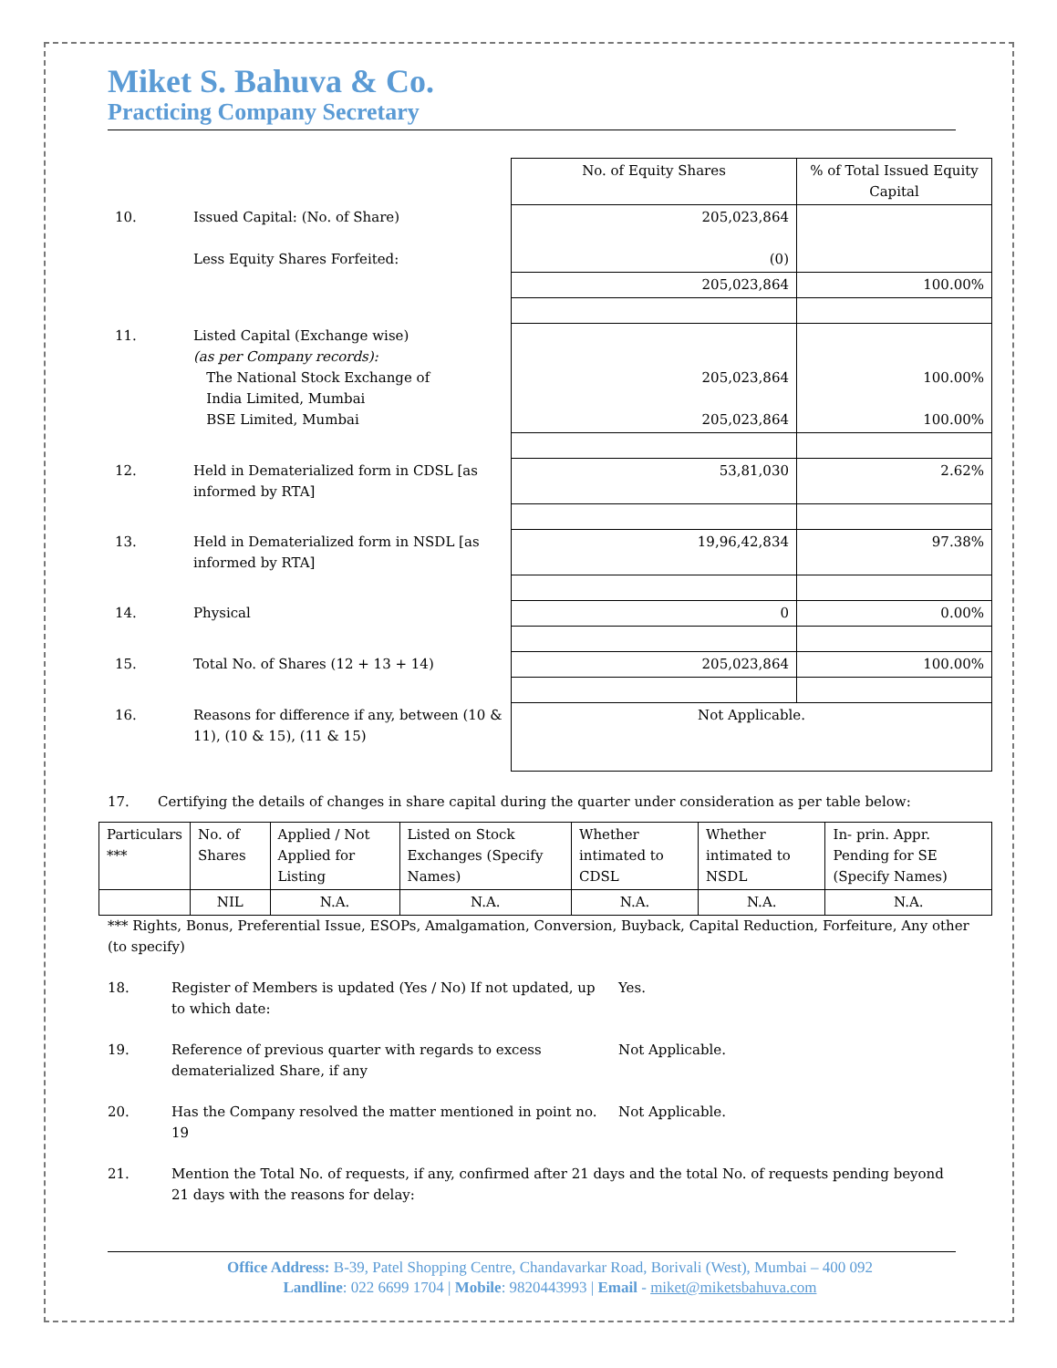Miket S. Bahuva & Co.
Practicing Company Secretary
| | | No. of Equity Shares | % of Total Issued Equity Capital |
| 10. | Issued Capital: (No. of Share) Less Equity Shares Forfeited: | 205,023,864 (0) | |
| | | 205,023,864 | 100.00% |
| 11. | Listed Capital (Exchange wise) (as per Company records): The National Stock Exchange of India Limited, Mumbai BSE Limited, Mumbai | 205,023,864 205,023,864 | 100.00% 100.00% |
| 12. | Held in Dematerialized form in CDSL [as informed by RTA] | 53,81,030 | 2.62% |
| 13. | Held in Dematerialized form in NSDL [as informed by RTA] | 19,96,42,834 | 97.38% |
| 14. | Physical | 0 | 0.00% |
| 15. | Total No. of Shares (12 + 13 + 14) | 205,023,864 | 100.00% |
| 16. | Reasons for difference if any, between (10 & 11), (10 & 15), (11 & 15) | Not Applicable. | |
17. Certifying the details of changes in share capital during the quarter under consideration as per table below:
| Particulars *** | No. of Shares | Applied / Not Applied for Listing | Listed on Stock Exchanges (Specify Names) | Whether intimated to CDSL | Whether intimated to NSDL | In- prin. Appr. Pending for SE (Specify Names) |
| --- | --- | --- | --- | --- | --- | --- |
| | NIL | N.A. | N.A. | N.A. | N.A. | N.A. |
*** Rights, Bonus, Preferential Issue, ESOPs, Amalgamation, Conversion, Buyback, Capital Reduction, Forfeiture, Any other (to specify)
18. Register of Members is updated (Yes / No) If not updated, up to which date: Yes.
19. Reference of previous quarter with regards to excess dematerialized Share, if any Not Applicable.
20. Has the Company resolved the matter mentioned in point no. 19 Not Applicable.
21. Mention the Total No. of requests, if any, confirmed after 21 days and the total No. of requests pending beyond 21 days with the reasons for delay:
Office Address: B-39, Patel Shopping Centre, Chandavarkar Road, Borivali (West), Mumbai – 400 092
Landline: 022 6699 1704 | Mobile: 9820443993 | Email - miket@miketsbahuva.com